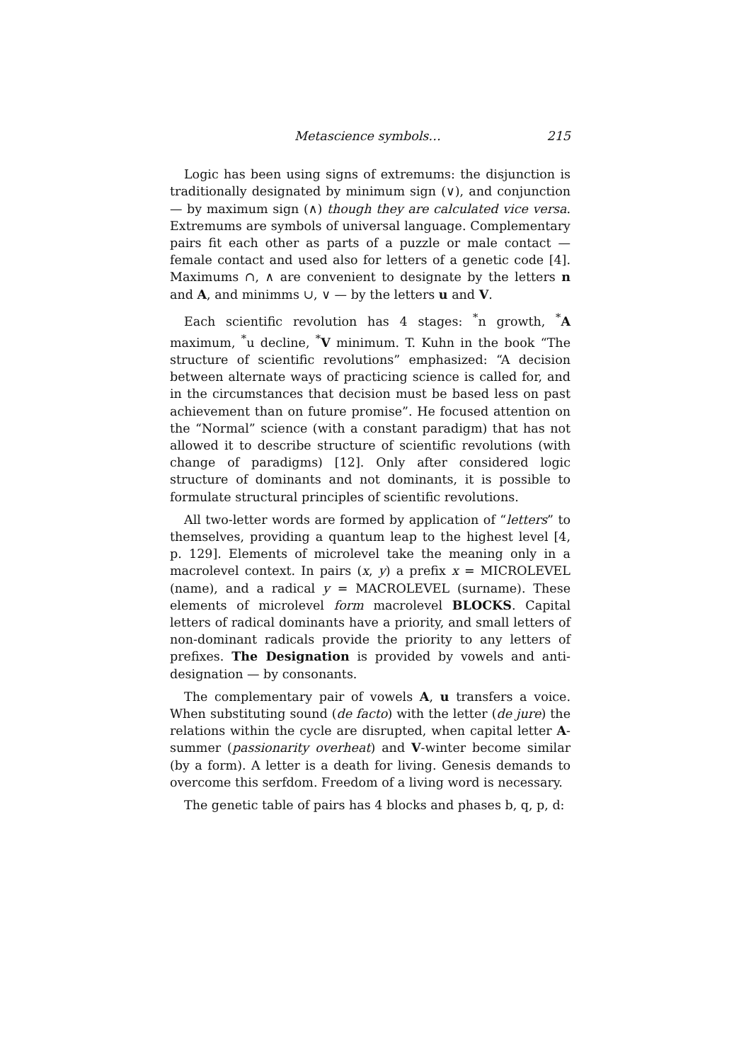Metascience symbols… 215
Logic has been using signs of extremums: the disjunction is traditionally designated by minimum sign (∨), and conjunction — by maximum sign (∧) though they are calculated vice versa. Extremums are symbols of universal language. Complementary pairs fit each other as parts of a puzzle or male contact — female contact and used also for letters of a genetic code [4]. Maximums ∩, ∧ are convenient to designate by the letters n and A, and minimms ∪, ∨ — by the letters u and V.
Each scientific revolution has 4 stages: <sup>*</sup>n growth, <sup>*</sup>A maximum, <sup>*</sup>u decline, <sup>*</sup>V minimum. T. Kuhn in the book “The structure of scientific revolutions” emphasized: “A decision between alternate ways of practicing science is called for, and in the circumstances that decision must be based less on past achievement than on future promise”. He focused attention on the “Normal” science (with a constant paradigm) that has not allowed it to describe structure of scientific revolutions (with change of paradigms) [12]. Only after considered logic structure of dominants and not dominants, it is possible to formulate structural principles of scientific revolutions.
All two-letter words are formed by application of “letters” to themselves, providing a quantum leap to the highest level [4, p. 129]. Elements of microlevel take the meaning only in a macrolevel context. In pairs (x, y) a prefix x = MICROLEVEL (name), and a radical y = MACROLEVEL (surname). These elements of microlevel form macrolevel BLOCKS. Capital letters of radical dominants have a priority, and small letters of non-dominant radicals provide the priority to any letters of prefixes. The Designation is provided by vowels and anti-designation — by consonants.
The complementary pair of vowels A, u transfers a voice. When substituting sound (de facto) with the letter (de jure) the relations within the cycle are disrupted, when capital letter A-summer (passionarity overheat) and V-winter become similar (by a form). A letter is a death for living. Genesis demands to overcome this serfdom. Freedom of a living word is necessary.
The genetic table of pairs has 4 blocks and phases b, q, p, d: